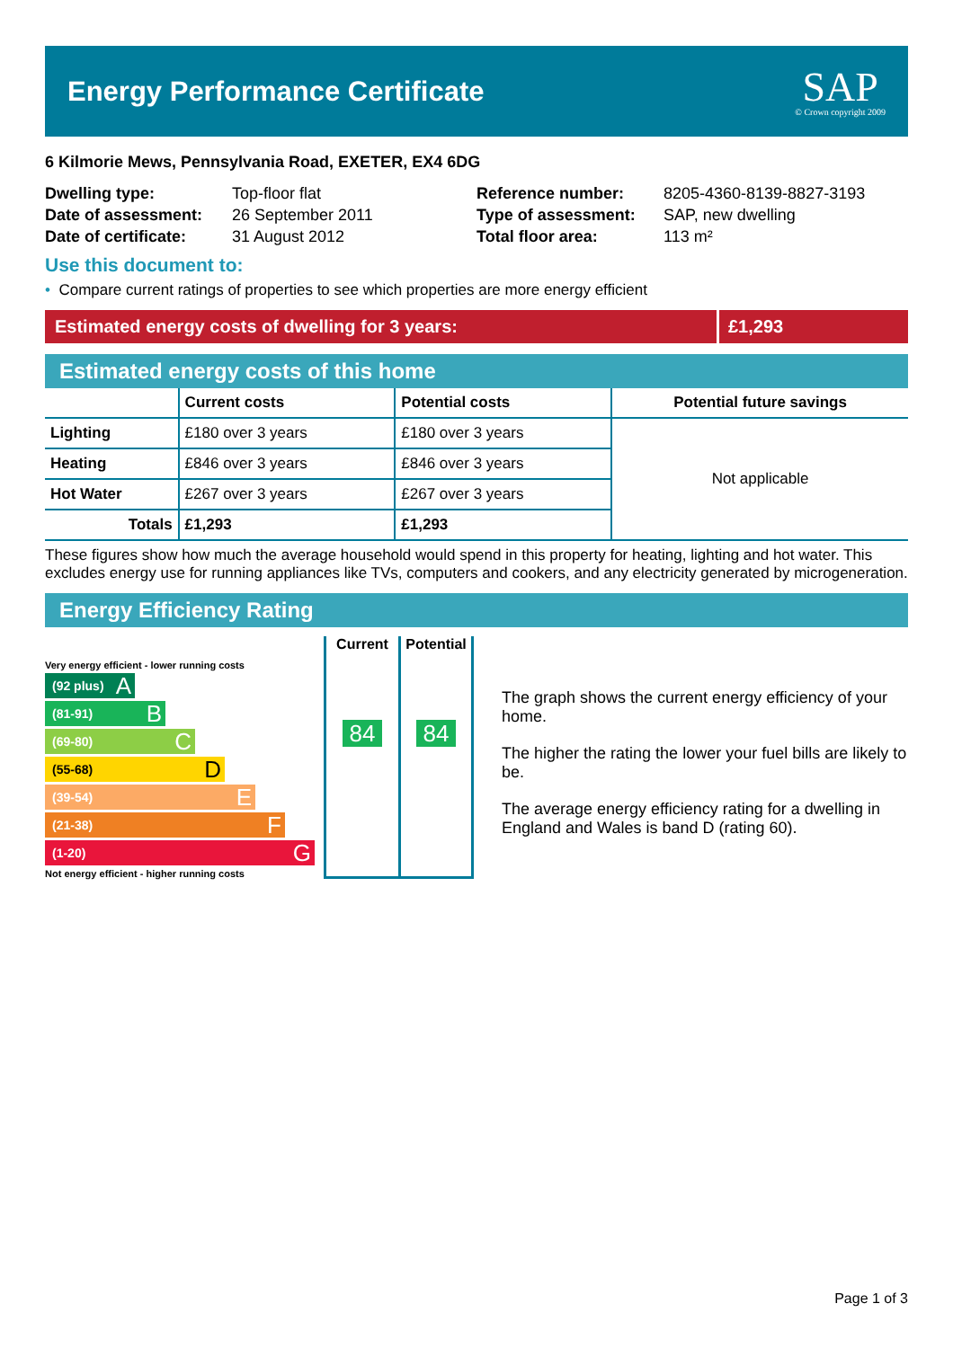Energy Performance Certificate
SAP
© Crown copyright 2009
6 Kilmorie Mews, Pennsylvania Road, EXETER, EX4 6DG
| Dwelling type: | Top-floor flat |
| Date of assessment: | 26 September 2011 |
| Date of certificate: | 31 August 2012 |
| Reference number: | 8205-4360-8139-8827-3193 |
| Type of assessment: | SAP, new dwelling |
| Total floor area: | 113 m² |
Use this document to:
• Compare current ratings of properties to see which properties are more energy efficient
Estimated energy costs of dwelling for 3 years:
£1,293
Estimated energy costs of this home
| | Current costs | Potential costs | Potential future savings |
| --- | --- | --- | --- |
| Lighting | £180 over 3 years | £180 over 3 years | Not applicable |
| Heating | £846 over 3 years | £846 over 3 years | |
| Hot Water | £267 over 3 years | £267 over 3 years | |
| Totals | £1,293 | £1,293 | |
These figures show how much the average household would spend in this property for heating, lighting and hot water. This excludes energy use for running appliances like TVs, computers and cookers, and any electricity generated by microgeneration.
Energy Efficiency Rating
Very energy efficient - lower running costs
Current Potential
(92 plus) A
(81-91) B
(69-80) C
(55-68) D
(39-54) E
(21-38) F
(1-20) G
Not energy efficient - higher running costs
84 84
The graph shows the current energy efficiency of your home.
The higher the rating the lower your fuel bills are likely to be.
The average energy efficiency rating for a dwelling in England and Wales is band D (rating 60).
Page 1 of 3